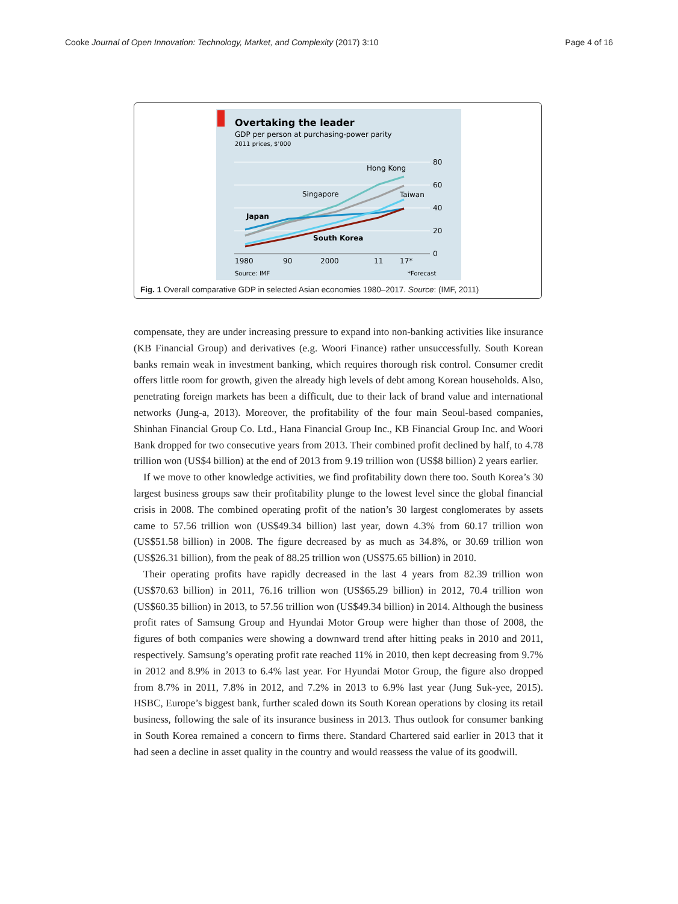Cooke Journal of Open Innovation: Technology, Market, and Complexity (2017) 3:10 Page 4 of 16
Overtaking the leader
GDP per person at purchasing-power parity
2011 prices, $'000
80
60
40
20
0
Hong Kong
Singapore
Taiwan
Japan
South Korea
1980
90
2000
11
17*
Source: IMF
*Forecast
Fig. 1 Overall comparative GDP in selected Asian economies 1980–2017. Source: (IMF, 2011)
compensate, they are under increasing pressure to expand into non-banking activities like insurance (KB Financial Group) and derivatives (e.g. Woori Finance) rather unsuccessfully. South Korean banks remain weak in investment banking, which requires thorough risk control. Consumer credit offers little room for growth, given the already high levels of debt among Korean households. Also, penetrating foreign markets has been a difficult, due to their lack of brand value and international networks (Jung-a, 2013). Moreover, the profitability of the four main Seoul-based companies, Shinhan Financial Group Co. Ltd., Hana Financial Group Inc., KB Financial Group Inc. and Woori Bank dropped for two consecutive years from 2013. Their combined profit declined by half, to 4.78 trillion won (US$4 billion) at the end of 2013 from 9.19 trillion won (US$8 billion) 2 years earlier.
If we move to other knowledge activities, we find profitability down there too. South Korea’s 30 largest business groups saw their profitability plunge to the lowest level since the global financial crisis in 2008. The combined operating profit of the nation’s 30 largest conglomerates by assets came to 57.56 trillion won (US$49.34 billion) last year, down 4.3% from 60.17 trillion won (US$51.58 billion) in 2008. The figure decreased by as much as 34.8%, or 30.69 trillion won (US$26.31 billion), from the peak of 88.25 trillion won (US$75.65 billion) in 2010.
Their operating profits have rapidly decreased in the last 4 years from 82.39 trillion won (US$70.63 billion) in 2011, 76.16 trillion won (US$65.29 billion) in 2012, 70.4 trillion won (US$60.35 billion) in 2013, to 57.56 trillion won (US$49.34 billion) in 2014. Although the business profit rates of Samsung Group and Hyundai Motor Group were higher than those of 2008, the figures of both companies were showing a downward trend after hitting peaks in 2010 and 2011, respectively. Samsung’s operating profit rate reached 11% in 2010, then kept decreasing from 9.7% in 2012 and 8.9% in 2013 to 6.4% last year. For Hyundai Motor Group, the figure also dropped from 8.7% in 2011, 7.8% in 2012, and 7.2% in 2013 to 6.9% last year (Jung Suk-yee, 2015). HSBC, Europe’s biggest bank, further scaled down its South Korean operations by closing its retail business, following the sale of its insurance business in 2013. Thus outlook for consumer banking in South Korea remained a concern to firms there. Standard Chartered said earlier in 2013 that it had seen a decline in asset quality in the country and would reassess the value of its goodwill.